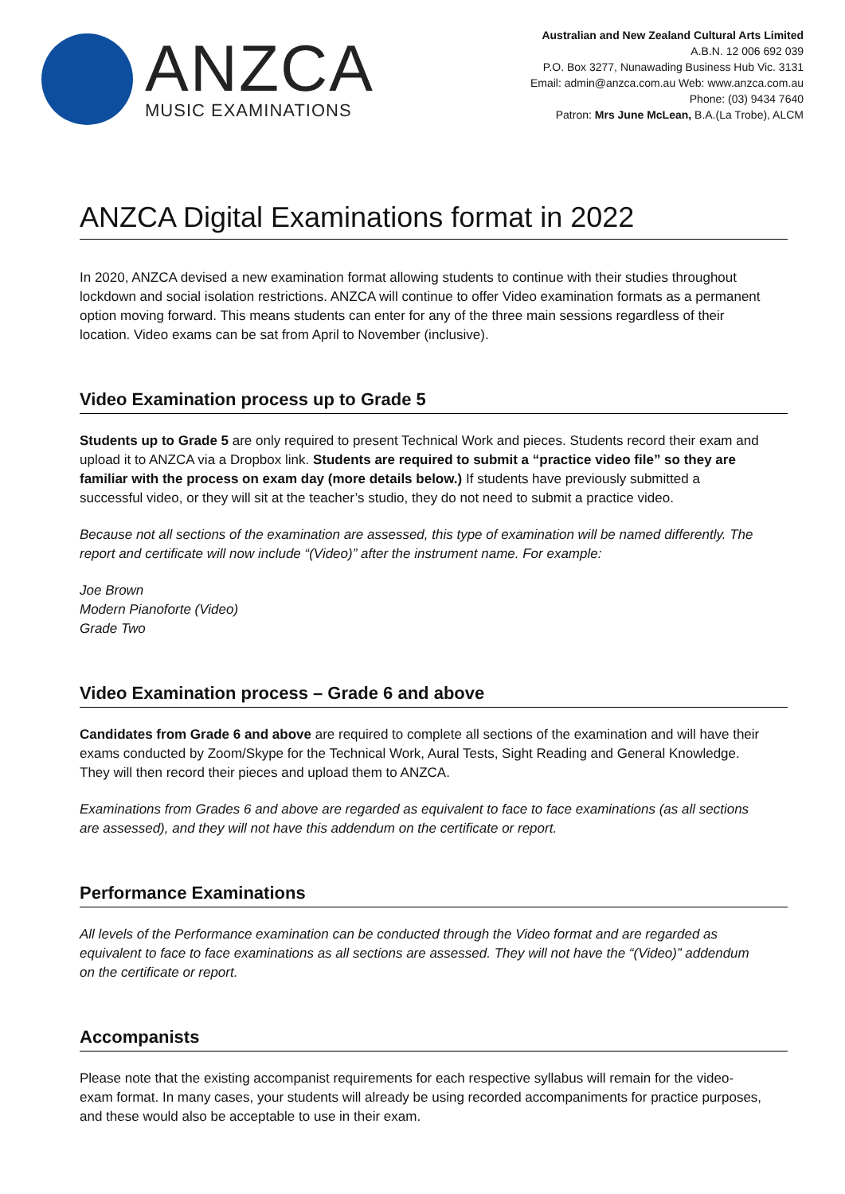ANZCA
MUSIC EXAMINATIONS
Australian and New Zealand Cultural Arts Limited
A.B.N. 12 006 692 039
P.O. Box 3277, Nunawading Business Hub Vic. 3131
Email: admin@anzca.com.au Web: www.anzca.com.au
Phone: (03) 9434 7640
Patron: Mrs June McLean, B.A.(La Trobe), ALCM
ANZCA Digital Examinations format in 2022
In 2020, ANZCA devised a new examination format allowing students to continue with their studies throughout lockdown and social isolation restrictions. ANZCA will continue to offer Video examination formats as a permanent option moving forward. This means students can enter for any of the three main sessions regardless of their location. Video exams can be sat from April to November (inclusive).
Video Examination process up to Grade 5
Students up to Grade 5 are only required to present Technical Work and pieces. Students record their exam and upload it to ANZCA via a Dropbox link. Students are required to submit a “practice video file” so they are familiar with the process on exam day (more details below.) If students have previously submitted a successful video, or they will sit at the teacher’s studio, they do not need to submit a practice video.
Because not all sections of the examination are assessed, this type of examination will be named differently. The report and certificate will now include “(Video)” after the instrument name. For example:
Joe Brown
Modern Pianoforte (Video)
Grade Two
Video Examination process – Grade 6 and above
Candidates from Grade 6 and above are required to complete all sections of the examination and will have their exams conducted by Zoom/Skype for the Technical Work, Aural Tests, Sight Reading and General Knowledge. They will then record their pieces and upload them to ANZCA.
Examinations from Grades 6 and above are regarded as equivalent to face to face examinations (as all sections are assessed), and they will not have this addendum on the certificate or report.
Performance Examinations
All levels of the Performance examination can be conducted through the Video format and are regarded as equivalent to face to face examinations as all sections are assessed. They will not have the “(Video)” addendum on the certificate or report.
Accompanists
Please note that the existing accompanist requirements for each respective syllabus will remain for the video-exam format. In many cases, your students will already be using recorded accompaniments for practice purposes, and these would also be acceptable to use in their exam.